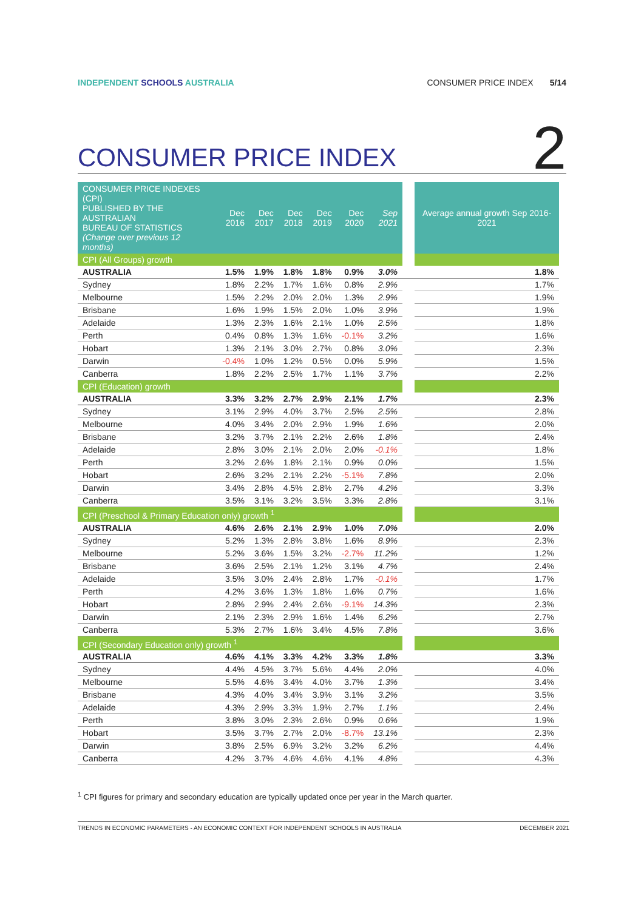INDEPENDENT SCHOOLS AUSTRALIA CONSUMER PRICE INDEX 5/14
CONSUMER PRICE INDEX
2
| CONSUMER PRICE INDEXES (CPI) PUBLISHED BY THE AUSTRALIAN BUREAU OF STATISTICS (Change over previous 12 months) | Dec 2016 | Dec 2017 | Dec 2018 | Dec 2019 | Dec 2020 | Sep 2021 | | Average annual growth Sep 2016-2021 |
| --- | --- | --- | --- | --- | --- | --- | --- | --- |
| CPI (All Groups) growth | | | | | | | | |
| AUSTRALIA | 1.5% | 1.9% | 1.8% | 1.8% | 0.9% | 3.0% | | 1.8% |
| Sydney | 1.8% | 2.2% | 1.7% | 1.6% | 0.8% | 2.9% | | 1.7% |
| Melbourne | 1.5% | 2.2% | 2.0% | 2.0% | 1.3% | 2.9% | | 1.9% |
| Brisbane | 1.6% | 1.9% | 1.5% | 2.0% | 1.0% | 3.9% | | 1.9% |
| Adelaide | 1.3% | 2.3% | 1.6% | 2.1% | 1.0% | 2.5% | | 1.8% |
| Perth | 0.4% | 0.8% | 1.3% | 1.6% | -0.1% | 3.2% | | 1.6% |
| Hobart | 1.3% | 2.1% | 3.0% | 2.7% | 0.8% | 3.0% | | 2.3% |
| Darwin | -0.4% | 1.0% | 1.2% | 0.5% | 0.0% | 5.9% | | 1.5% |
| Canberra | 1.8% | 2.2% | 2.5% | 1.7% | 1.1% | 3.7% | | 2.2% |
| CPI (Education) growth | | | | | | | | |
| AUSTRALIA | 3.3% | 3.2% | 2.7% | 2.9% | 2.1% | 1.7% | | 2.3% |
| Sydney | 3.1% | 2.9% | 4.0% | 3.7% | 2.5% | 2.5% | | 2.8% |
| Melbourne | 4.0% | 3.4% | 2.0% | 2.9% | 1.9% | 1.6% | | 2.0% |
| Brisbane | 3.2% | 3.7% | 2.1% | 2.2% | 2.6% | 1.8% | | 2.4% |
| Adelaide | 2.8% | 3.0% | 2.1% | 2.0% | 2.0% | -0.1% | | 1.8% |
| Perth | 3.2% | 2.6% | 1.8% | 2.1% | 0.9% | 0.0% | | 1.5% |
| Hobart | 2.6% | 3.2% | 2.1% | 2.2% | -5.1% | 7.8% | | 2.0% |
| Darwin | 3.4% | 2.8% | 4.5% | 2.8% | 2.7% | 4.2% | | 3.3% |
| Canberra | 3.5% | 3.1% | 3.2% | 3.5% | 3.3% | 2.8% | | 3.1% |
| CPI (Preschool & Primary Education only) growth <sup>1</sup> | | | | | | | | |
| AUSTRALIA | 4.6% | 2.6% | 2.1% | 2.9% | 1.0% | 7.0% | | 2.0% |
| Sydney | 5.2% | 1.3% | 2.8% | 3.8% | 1.6% | 8.9% | | 2.3% |
| Melbourne | 5.2% | 3.6% | 1.5% | 3.2% | -2.7% | 11.2% | | 1.2% |
| Brisbane | 3.6% | 2.5% | 2.1% | 1.2% | 3.1% | 4.7% | | 2.4% |
| Adelaide | 3.5% | 3.0% | 2.4% | 2.8% | 1.7% | -0.1% | | 1.7% |
| Perth | 4.2% | 3.6% | 1.3% | 1.8% | 1.6% | 0.7% | | 1.6% |
| Hobart | 2.8% | 2.9% | 2.4% | 2.6% | -9.1% | 14.3% | | 2.3% |
| Darwin | 2.1% | 2.3% | 2.9% | 1.6% | 1.4% | 6.2% | | 2.7% |
| Canberra | 5.3% | 2.7% | 1.6% | 3.4% | 4.5% | 7.8% | | 3.6% |
| CPI (Secondary Education only) growth <sup>1</sup> | | | | | | | | |
| AUSTRALIA | 4.6% | 4.1% | 3.3% | 4.2% | 3.3% | 1.8% | | 3.3% |
| Sydney | 4.4% | 4.5% | 3.7% | 5.6% | 4.4% | 2.0% | | 4.0% |
| Melbourne | 5.5% | 4.6% | 3.4% | 4.0% | 3.7% | 1.3% | | 3.4% |
| Brisbane | 4.3% | 4.0% | 3.4% | 3.9% | 3.1% | 3.2% | | 3.5% |
| Adelaide | 4.3% | 2.9% | 3.3% | 1.9% | 2.7% | 1.1% | | 2.4% |
| Perth | 3.8% | 3.0% | 2.3% | 2.6% | 0.9% | 0.6% | | 1.9% |
| Hobart | 3.5% | 3.7% | 2.7% | 2.0% | -8.7% | 13.1% | | 2.3% |
| Darwin | 3.8% | 2.5% | 6.9% | 3.2% | 3.2% | 6.2% | | 4.4% |
| Canberra | 4.2% | 3.7% | 4.6% | 4.6% | 4.1% | 4.8% | | 4.3% |
<sup>1</sup> CPI figures for primary and secondary education are typically updated once per year in the March quarter.
TRENDS IN ECONOMIC PARAMETERS - AN ECONOMIC CONTEXT FOR INDEPENDENT SCHOOLS IN AUSTRALIA DECEMBER 2021